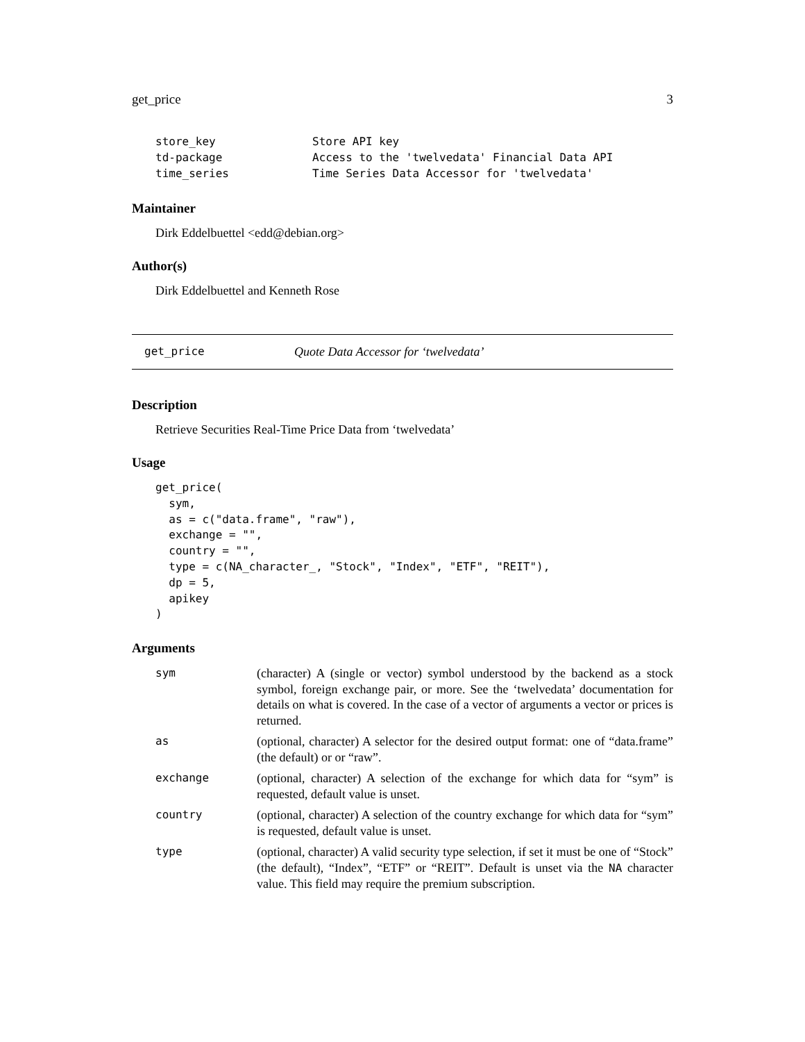get_price 3
| store_key | Store API key |
| td-package | Access to the 'twelvedata' Financial Data API |
| time_series | Time Series Data Accessor for 'twelvedata' |
Maintainer
Dirk Eddelbuettel <edd@debian.org>
Author(s)
Dirk Eddelbuettel and Kenneth Rose
get_price Quote Data Accessor for ‘twelvedata’
Description
Retrieve Securities Real-Time Price Data from ‘twelvedata’
Usage
get_price(
  sym,
  as = c("data.frame", "raw"),
  exchange = "",
  country = "",
  type = c(NA_character_, "Stock", "Index", "ETF", "REIT"),
  dp = 5,
  apikey
)
Arguments
| sym | (character) A (single or vector) symbol understood by the backend as a stock symbol, foreign exchange pair, or more. See the ‘twelvedata’ documentation for details on what is covered. In the case of a vector of arguments a vector or prices is returned. |
| as | (optional, character) A selector for the desired output format: one of “data.frame” (the default) or or “raw”. |
| exchange | (optional, character) A selection of the exchange for which data for “sym” is requested, default value is unset. |
| country | (optional, character) A selection of the country exchange for which data for “sym” is requested, default value is unset. |
| type | (optional, character) A valid security type selection, if set it must be one of “Stock” (the default), “Index”, “ETF” or “REIT”. Default is unset via the NA character value. This field may require the premium subscription. |